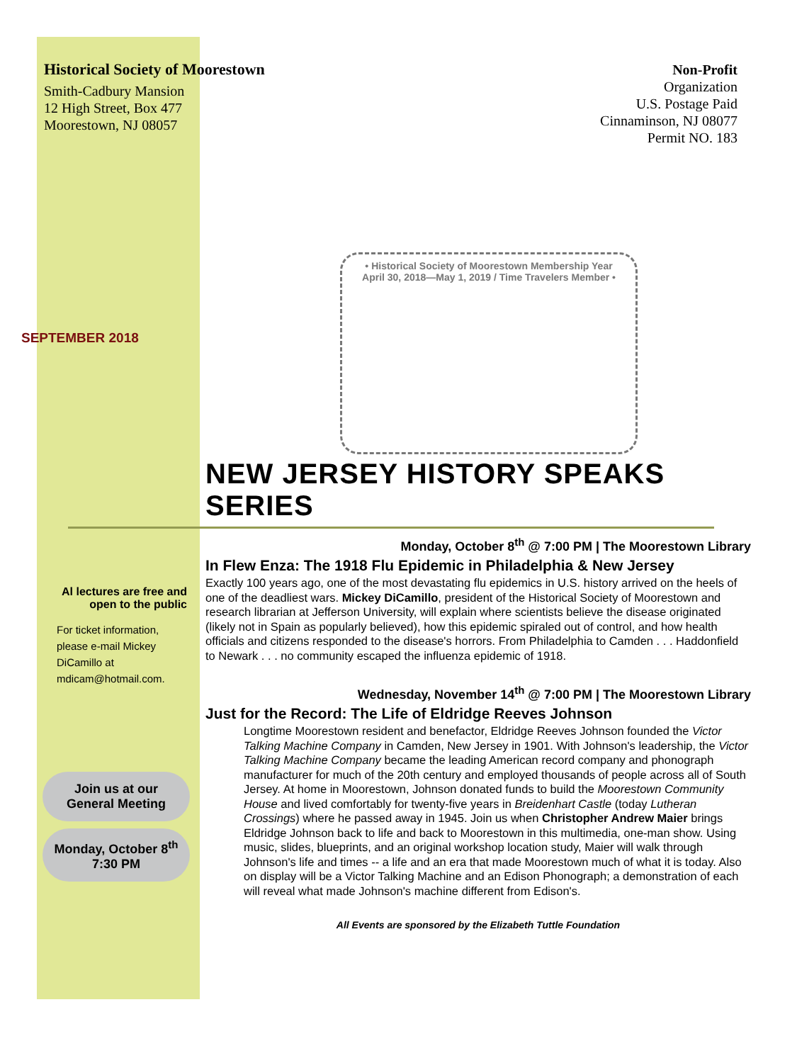Historical Society of Moorestown
Smith-Cadbury Mansion
12 High Street, Box 477
Moorestown, NJ 08057
Non-Profit
Organization
U.S. Postage Paid
Cinnaminson, NJ 08077
Permit NO. 183
SEPTEMBER 2018
• Historical Society of Moorestown Membership Year
April 30, 2018—May 1, 2019 / Time Travelers Member •
Al lectures are free and open to the public
For ticket information, please e-mail Mickey DiCamillo at mdicam@hotmail.com.
Join us at our General Meeting
Monday, October 8<sup>th</sup>
7:30 PM
NEW JERSEY HISTORY SPEAKS SERIES
Monday, October 8<sup>th</sup> @ 7:00 PM | The Moorestown Library
In Flew Enza: The 1918 Flu Epidemic in Philadelphia & New Jersey
Exactly 100 years ago, one of the most devastating flu epidemics in U.S. history arrived on the heels of one of the deadliest wars. Mickey DiCamillo, president of the Historical Society of Moorestown and research librarian at Jefferson University, will explain where scientists believe the disease originated (likely not in Spain as popularly believed), how this epidemic spiraled out of control, and how health officials and citizens responded to the disease's horrors. From Philadelphia to Camden . . . Haddonfield to Newark . . . no community escaped the influenza epidemic of 1918.
Wednesday, November 14<sup>th</sup> @ 7:00 PM | The Moorestown Library
Just for the Record: The Life of Eldridge Reeves Johnson
Longtime Moorestown resident and benefactor, Eldridge Reeves Johnson founded the Victor Talking Machine Company in Camden, New Jersey in 1901. With Johnson's leadership, the Victor Talking Machine Company became the leading American record company and phonograph manufacturer for much of the 20th century and employed thousands of people across all of South Jersey. At home in Moorestown, Johnson donated funds to build the Moorestown Community House and lived comfortably for twenty-five years in Breidenhart Castle (today Lutheran Crossings) where he passed away in 1945. Join us when Christopher Andrew Maier brings Eldridge Johnson back to life and back to Moorestown in this multimedia, one-man show. Using music, slides, blueprints, and an original workshop location study, Maier will walk through Johnson's life and times -- a life and an era that made Moorestown much of what it is today. Also on display will be a Victor Talking Machine and an Edison Phonograph; a demonstration of each will reveal what made Johnson's machine different from Edison's.
All Events are sponsored by the Elizabeth Tuttle Foundation